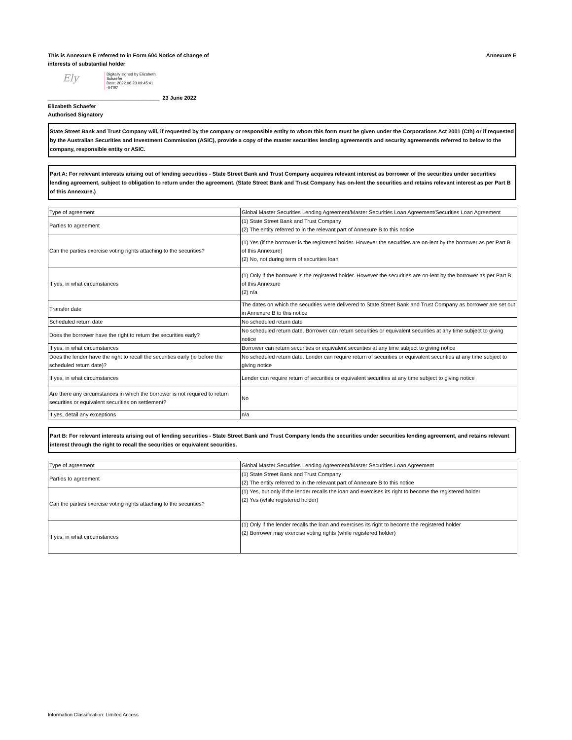This is Annexure E referred to in Form 604 Notice of change of
interests of substantial holder
Annexure E
Ely
Digitally signed by Elizabeth
Schaefer
Date: 2022.06.23 09:45:41
-04'00'
_____________________________________ 23 June 2022
Elizabeth Schaefer
Authorised Signatory
State Street Bank and Trust Company will, if requested by the company or responsible entity to whom this form must be given under the Corporations Act 2001 (Cth) or if requested by the Australian Securities and Investment Commission (ASIC), provide a copy of the master securities lending agreement/s and security agreement/s referred to below to the company, responsible entity or ASIC.
Part A: For relevant interests arising out of lending securities - State Street Bank and Trust Company acquires relevant interest as borrower of the securities under securities lending agreement, subject to obligation to return under the agreement. (State Street Bank and Trust Company has on-lent the securities and retains relevant interest as per Part B of this Annexure.)
| Type of agreement | Global Master Securities Lending Agreement/Master Securities Loan Agreement/Securities Loan Agreement |
| Parties to agreement | (1) State Street Bank and Trust Company (2) The entity referred to in the relevant part of Annexure B to this notice |
| Can the parties exercise voting rights attaching to the securities? | (1) Yes (if the borrower is the registered holder. However the securities are on-lent by the borrower as per Part B of this Annexure) (2) No, not during term of securities loan |
| If yes, in what circumstances | (1) Only if the borrower is the registered holder. However the securities are on-lent by the borrower as per Part B of this Annexure (2) n/a |
| Transfer date | The dates on which the securities were delivered to State Street Bank and Trust Company as borrower are set out in Annexure B to this notice |
| Scheduled return date | No scheduled return date |
| Does the borrower have the right to return the securities early? | No scheduled return date. Borrower can return securities or equivalent securities at any time subject to giving notice |
| If yes, in what circumstances | Borrower can return securities or equivalent securities at any time subject to giving notice |
| Does the lender have the right to recall the securities early (ie before the scheduled return date)? | No scheduled return date. Lender can require return of securities or equivalent securities at any time subject to giving notice |
| If yes, in what circumstances | Lender can require return of securities or equivalent securities at any time subject to giving notice |
| Are there any circumstances in which the borrower is not required to return securities or equivalent securities on settlement? | No |
| If yes, detail any exceptions | n/a |
Part B: For relevant interests arising out of lending securities - State Street Bank and Trust Company lends the securities under securities lending agreement, and retains relevant interest through the right to recall the securities or equivalent securities.
| Type of agreement | Global Master Securities Lending Agreement/Master Securities Loan Agreement |
| Parties to agreement | (1) State Street Bank and Trust Company (2) The entity referred to in the relevant part of Annexure B to this notice |
| Can the parties exercise voting rights attaching to the securities? | (1) Yes, but only if the lender recalls the loan and exercises its right to become the registered holder (2) Yes (while registered holder) |
| If yes, in what circumstances | (1) Only if the lender recalls the loan and exercises its right to become the registered holder (2) Borrower may exercise voting rights (while registered holder) |
Information Classification: Limited Access